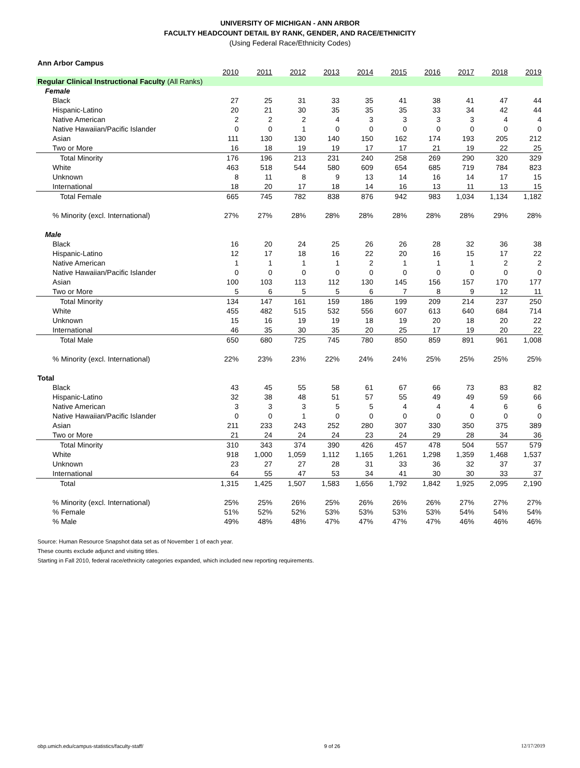UNIVERSITY OF MICHIGAN - ANN ARBOR
FACULTY HEADCOUNT DETAIL BY RANK, GENDER, AND RACE/ETHNICITY
(Using Federal Race/Ethnicity Codes)
Ann Arbor Campus
| | 2010 | 2011 | 2012 | 2013 | 2014 | 2015 | 2016 | 2017 | 2018 | 2019 |
| Regular Clinical Instructional Faculty (All Ranks) | | | | | | | | | | |
| Female | | | | | | | | | | |
| Black | 27 | 25 | 31 | 33 | 35 | 41 | 38 | 41 | 47 | 44 |
| Hispanic-Latino | 20 | 21 | 30 | 35 | 35 | 35 | 33 | 34 | 42 | 44 |
| Native American | 2 | 2 | 2 | 4 | 3 | 3 | 3 | 3 | 4 | 4 |
| Native Hawaiian/Pacific Islander | 0 | 0 | 1 | 0 | 0 | 0 | 0 | 0 | 0 | 0 |
| Asian | 111 | 130 | 130 | 140 | 150 | 162 | 174 | 193 | 205 | 212 |
| Two or More | 16 | 18 | 19 | 19 | 17 | 17 | 21 | 19 | 22 | 25 |
| Total Minority | 176 | 196 | 213 | 231 | 240 | 258 | 269 | 290 | 320 | 329 |
| White | 463 | 518 | 544 | 580 | 609 | 654 | 685 | 719 | 784 | 823 |
| Unknown | 8 | 11 | 8 | 9 | 13 | 14 | 16 | 14 | 17 | 15 |
| International | 18 | 20 | 17 | 18 | 14 | 16 | 13 | 11 | 13 | 15 |
| Total Female | 665 | 745 | 782 | 838 | 876 | 942 | 983 | 1,034 | 1,134 | 1,182 |
| % Minority (excl. International) | 27% | 27% | 28% | 28% | 28% | 28% | 28% | 28% | 29% | 28% |
| Male | | | | | | | | | | |
| Black | 16 | 20 | 24 | 25 | 26 | 26 | 28 | 32 | 36 | 38 |
| Hispanic-Latino | 12 | 17 | 18 | 16 | 22 | 20 | 16 | 15 | 17 | 22 |
| Native American | 1 | 1 | 1 | 1 | 2 | 1 | 1 | 1 | 2 | 2 |
| Native Hawaiian/Pacific Islander | 0 | 0 | 0 | 0 | 0 | 0 | 0 | 0 | 0 | 0 |
| Asian | 100 | 103 | 113 | 112 | 130 | 145 | 156 | 157 | 170 | 177 |
| Two or More | 5 | 6 | 5 | 5 | 6 | 7 | 8 | 9 | 12 | 11 |
| Total Minority | 134 | 147 | 161 | 159 | 186 | 199 | 209 | 214 | 237 | 250 |
| White | 455 | 482 | 515 | 532 | 556 | 607 | 613 | 640 | 684 | 714 |
| Unknown | 15 | 16 | 19 | 19 | 18 | 19 | 20 | 18 | 20 | 22 |
| International | 46 | 35 | 30 | 35 | 20 | 25 | 17 | 19 | 20 | 22 |
| Total Male | 650 | 680 | 725 | 745 | 780 | 850 | 859 | 891 | 961 | 1,008 |
| % Minority (excl. International) | 22% | 23% | 23% | 22% | 24% | 24% | 25% | 25% | 25% | 25% |
| Total | | | | | | | | | | |
| Black | 43 | 45 | 55 | 58 | 61 | 67 | 66 | 73 | 83 | 82 |
| Hispanic-Latino | 32 | 38 | 48 | 51 | 57 | 55 | 49 | 49 | 59 | 66 |
| Native American | 3 | 3 | 3 | 5 | 5 | 4 | 4 | 4 | 6 | 6 |
| Native Hawaiian/Pacific Islander | 0 | 0 | 1 | 0 | 0 | 0 | 0 | 0 | 0 | 0 |
| Asian | 211 | 233 | 243 | 252 | 280 | 307 | 330 | 350 | 375 | 389 |
| Two or More | 21 | 24 | 24 | 24 | 23 | 24 | 29 | 28 | 34 | 36 |
| Total Minority | 310 | 343 | 374 | 390 | 426 | 457 | 478 | 504 | 557 | 579 |
| White | 918 | 1,000 | 1,059 | 1,112 | 1,165 | 1,261 | 1,298 | 1,359 | 1,468 | 1,537 |
| Unknown | 23 | 27 | 27 | 28 | 31 | 33 | 36 | 32 | 37 | 37 |
| International | 64 | 55 | 47 | 53 | 34 | 41 | 30 | 30 | 33 | 37 |
| Total | 1,315 | 1,425 | 1,507 | 1,583 | 1,656 | 1,792 | 1,842 | 1,925 | 2,095 | 2,190 |
| % Minority (excl. International) | 25% | 25% | 26% | 25% | 26% | 26% | 26% | 27% | 27% | 27% |
| % Female | 51% | 52% | 52% | 53% | 53% | 53% | 53% | 54% | 54% | 54% |
| % Male | 49% | 48% | 48% | 47% | 47% | 47% | 47% | 46% | 46% | 46% |
Source: Human Resource Snapshot data set as of November 1 of each year.
These counts exclude adjunct and visiting titles.
Starting in Fall 2010, federal race/ethnicity categories expanded, which included new reporting requirements.
obp.umich.edu/campus-statistics/faculty-staff/ 9 of 26 12/17/2019